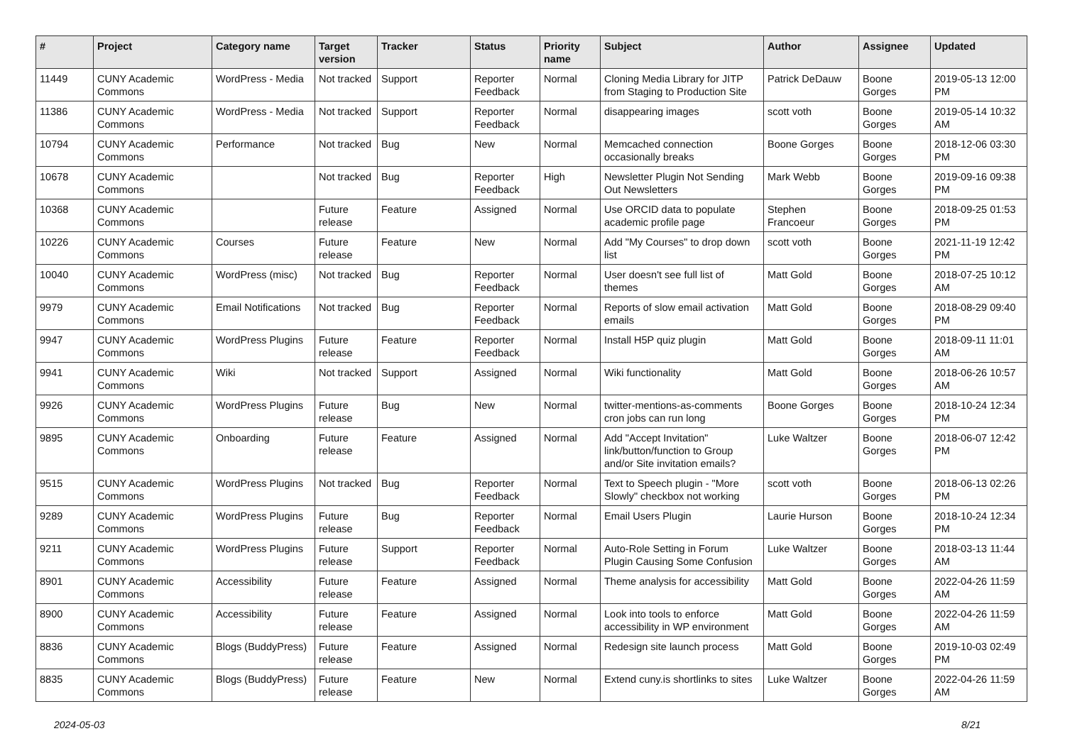| # | Project | Category name | Target version | Tracker | Status | Priority name | Subject | Author | Assignee | Updated |
| --- | --- | --- | --- | --- | --- | --- | --- | --- | --- | --- |
| 11449 | CUNY Academic Commons | WordPress - Media | Not tracked | Support | Reporter Feedback | Normal | Cloning Media Library for JITP from Staging to Production Site | Patrick DeDauw | Boone Gorges | 2019-05-13 12:00 PM |
| 11386 | CUNY Academic Commons | WordPress - Media | Not tracked | Support | Reporter Feedback | Normal | disappearing images | scott voth | Boone Gorges | 2019-05-14 10:32 AM |
| 10794 | CUNY Academic Commons | Performance | Not tracked | Bug | New | Normal | Memcached connection occasionally breaks | Boone Gorges | Boone Gorges | 2018-12-06 03:30 PM |
| 10678 | CUNY Academic Commons | | Not tracked | Bug | Reporter Feedback | High | Newsletter Plugin Not Sending Out Newsletters | Mark Webb | Boone Gorges | 2019-09-16 09:38 PM |
| 10368 | CUNY Academic Commons | | Future release | Feature | Assigned | Normal | Use ORCID data to populate academic profile page | Stephen Francoeur | Boone Gorges | 2018-09-25 01:53 PM |
| 10226 | CUNY Academic Commons | Courses | Future release | Feature | New | Normal | Add "My Courses" to drop down list | scott voth | Boone Gorges | 2021-11-19 12:42 PM |
| 10040 | CUNY Academic Commons | WordPress (misc) | Not tracked | Bug | Reporter Feedback | Normal | User doesn't see full list of themes | Matt Gold | Boone Gorges | 2018-07-25 10:12 AM |
| 9979 | CUNY Academic Commons | Email Notifications | Not tracked | Bug | Reporter Feedback | Normal | Reports of slow email activation emails | Matt Gold | Boone Gorges | 2018-08-29 09:40 PM |
| 9947 | CUNY Academic Commons | WordPress Plugins | Future release | Feature | Reporter Feedback | Normal | Install H5P quiz plugin | Matt Gold | Boone Gorges | 2018-09-11 11:01 AM |
| 9941 | CUNY Academic Commons | Wiki | Not tracked | Support | Assigned | Normal | Wiki functionality | Matt Gold | Boone Gorges | 2018-06-26 10:57 AM |
| 9926 | CUNY Academic Commons | WordPress Plugins | Future release | Bug | New | Normal | twitter-mentions-as-comments cron jobs can run long | Boone Gorges | Boone Gorges | 2018-10-24 12:34 PM |
| 9895 | CUNY Academic Commons | Onboarding | Future release | Feature | Assigned | Normal | Add "Accept Invitation" link/button/function to Group and/or Site invitation emails? | Luke Waltzer | Boone Gorges | 2018-06-07 12:42 PM |
| 9515 | CUNY Academic Commons | WordPress Plugins | Not tracked | Bug | Reporter Feedback | Normal | Text to Speech plugin - "More Slowly" checkbox not working | scott voth | Boone Gorges | 2018-06-13 02:26 PM |
| 9289 | CUNY Academic Commons | WordPress Plugins | Future release | Bug | Reporter Feedback | Normal | Email Users Plugin | Laurie Hurson | Boone Gorges | 2018-10-24 12:34 PM |
| 9211 | CUNY Academic Commons | WordPress Plugins | Future release | Support | Reporter Feedback | Normal | Auto-Role Setting in Forum Plugin Causing Some Confusion | Luke Waltzer | Boone Gorges | 2018-03-13 11:44 AM |
| 8901 | CUNY Academic Commons | Accessibility | Future release | Feature | Assigned | Normal | Theme analysis for accessibility | Matt Gold | Boone Gorges | 2022-04-26 11:59 AM |
| 8900 | CUNY Academic Commons | Accessibility | Future release | Feature | Assigned | Normal | Look into tools to enforce accessibility in WP environment | Matt Gold | Boone Gorges | 2022-04-26 11:59 AM |
| 8836 | CUNY Academic Commons | Blogs (BuddyPress) | Future release | Feature | Assigned | Normal | Redesign site launch process | Matt Gold | Boone Gorges | 2019-10-03 02:49 PM |
| 8835 | CUNY Academic Commons | Blogs (BuddyPress) | Future release | Feature | New | Normal | Extend cuny.is shortlinks to sites | Luke Waltzer | Boone Gorges | 2022-04-26 11:59 AM |
2024-05-03 8/21